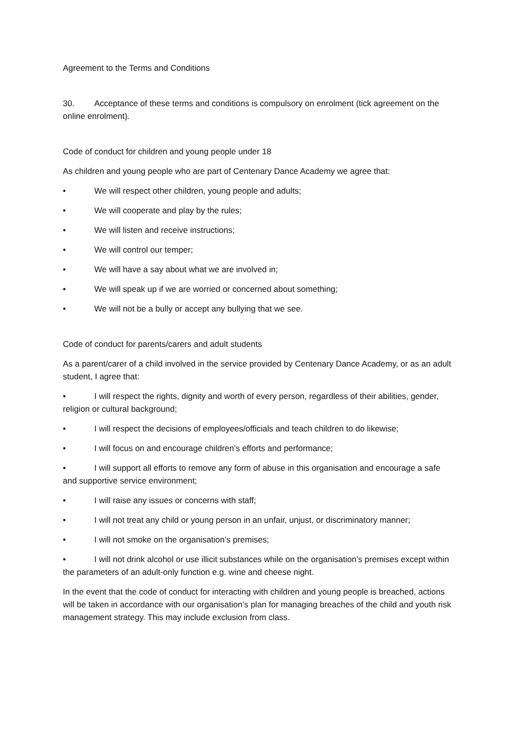Agreement to the Terms and Conditions
30. Acceptance of these terms and conditions is compulsory on enrolment (tick agreement on the online enrolment).
Code of conduct for children and young people under 18
As children and young people who are part of Centenary Dance Academy we agree that:
• We will respect other children, young people and adults;
• We will cooperate and play by the rules;
• We will listen and receive instructions;
• We will control our temper;
• We will have a say about what we are involved in;
• We will speak up if we are worried or concerned about something;
• We will not be a bully or accept any bullying that we see.
Code of conduct for parents/carers and adult students
As a parent/carer of a child involved in the service provided by Centenary Dance Academy, or as an adult student, I agree that:
• I will respect the rights, dignity and worth of every person, regardless of their abilities, gender, religion or cultural background;
• I will respect the decisions of employees/officials and teach children to do likewise;
• I will focus on and encourage children’s efforts and performance;
• I will support all efforts to remove any form of abuse in this organisation and encourage a safe and supportive service environment;
• I will raise any issues or concerns with staff;
• I will not treat any child or young person in an unfair, unjust, or discriminatory manner;
• I will not smoke on the organisation’s premises;
• I will not drink alcohol or use illicit substances while on the organisation’s premises except within the parameters of an adult-only function e.g. wine and cheese night.
In the event that the code of conduct for interacting with children and young people is breached, actions will be taken in accordance with our organisation’s plan for managing breaches of the child and youth risk management strategy. This may include exclusion from class.